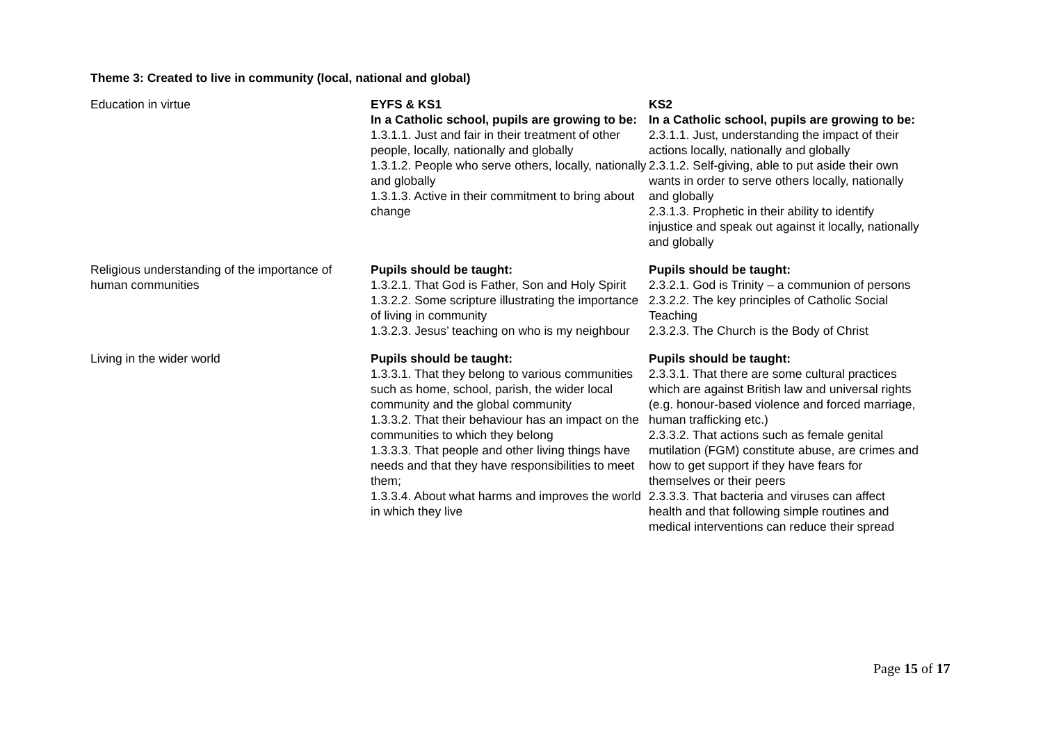Theme 3: Created to live in community (local, national and global)
| Education in virtue | EYFS & KS1 In a Catholic school, pupils are growing to be: 1.3.1.1. Just and fair in their treatment of other people, locally, nationally and globally 1.3.1.2. People who serve others, locally, nationally and globally 1.3.1.3. Active in their commitment to bring about change | KS2 In a Catholic school, pupils are growing to be: 2.3.1.1. Just, understanding the impact of their actions locally, nationally and globally 2.3.1.2. Self-giving, able to put aside their own wants in order to serve others locally, nationally and globally 2.3.1.3. Prophetic in their ability to identify injustice and speak out against it locally, nationally and globally |
| Religious understanding of the importance of human communities | Pupils should be taught: 1.3.2.1. That God is Father, Son and Holy Spirit 1.3.2.2. Some scripture illustrating the importance of living in community 1.3.2.3. Jesus’ teaching on who is my neighbour | Pupils should be taught: 2.3.2.1. God is Trinity – a communion of persons 2.3.2.2. The key principles of Catholic Social Teaching 2.3.2.3. The Church is the Body of Christ |
| Living in the wider world | Pupils should be taught: 1.3.3.1. That they belong to various communities such as home, school, parish, the wider local community and the global community 1.3.3.2. That their behaviour has an impact on the communities to which they belong 1.3.3.3. That people and other living things have needs and that they have responsibilities to meet them; 1.3.3.4. About what harms and improves the world in which they live | Pupils should be taught: 2.3.3.1. That there are some cultural practices which are against British law and universal rights (e.g. honour-based violence and forced marriage, human trafficking etc.) 2.3.3.2. That actions such as female genital mutilation (FGM) constitute abuse, are crimes and how to get support if they have fears for themselves or their peers 2.3.3.3. That bacteria and viruses can affect health and that following simple routines and medical interventions can reduce their spread |
Page 15 of 17